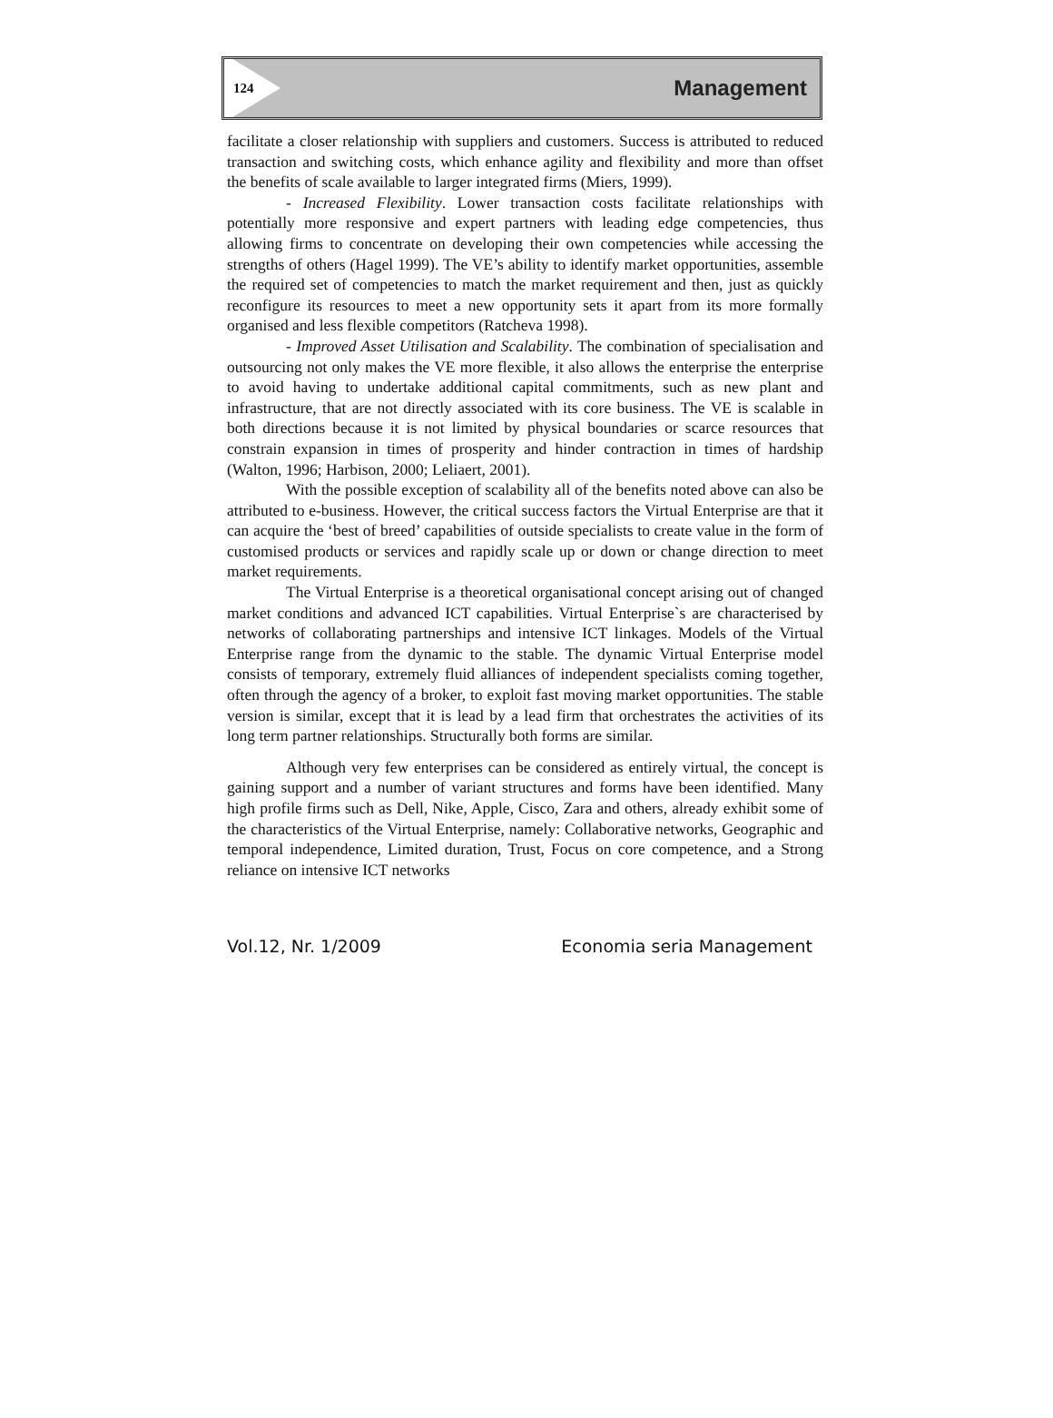124
Management
facilitate a closer relationship with suppliers and customers. Success is attributed to reduced transaction and switching costs, which enhance agility and flexibility and more than offset the benefits of scale available to larger integrated firms (Miers, 1999).
- Increased Flexibility. Lower transaction costs facilitate relationships with potentially more responsive and expert partners with leading edge competencies, thus allowing firms to concentrate on developing their own competencies while accessing the strengths of others (Hagel 1999). The VE’s ability to identify market opportunities, assemble the required set of competencies to match the market requirement and then, just as quickly reconfigure its resources to meet a new opportunity sets it apart from its more formally organised and less flexible competitors (Ratcheva 1998).
- Improved Asset Utilisation and Scalability. The combination of specialisation and outsourcing not only makes the VE more flexible, it also allows the enterprise the enterprise to avoid having to undertake additional capital commitments, such as new plant and infrastructure, that are not directly associated with its core business. The VE is scalable in both directions because it is not limited by physical boundaries or scarce resources that constrain expansion in times of prosperity and hinder contraction in times of hardship (Walton, 1996; Harbison, 2000; Leliaert, 2001).
With the possible exception of scalability all of the benefits noted above can also be attributed to e-business. However, the critical success factors the Virtual Enterprise are that it can acquire the ‘best of breed’ capabilities of outside specialists to create value in the form of customised products or services and rapidly scale up or down or change direction to meet market requirements.
The Virtual Enterprise is a theoretical organisational concept arising out of changed market conditions and advanced ICT capabilities. Virtual Enterprise`s are characterised by networks of collaborating partnerships and intensive ICT linkages. Models of the Virtual Enterprise range from the dynamic to the stable. The dynamic Virtual Enterprise model consists of temporary, extremely fluid alliances of independent specialists coming together, often through the agency of a broker, to exploit fast moving market opportunities. The stable version is similar, except that it is lead by a lead firm that orchestrates the activities of its long term partner relationships. Structurally both forms are similar.
Although very few enterprises can be considered as entirely virtual, the concept is gaining support and a number of variant structures and forms have been identified. Many high profile firms such as Dell, Nike, Apple, Cisco, Zara and others, already exhibit some of the characteristics of the Virtual Enterprise, namely: Collaborative networks, Geographic and temporal independence, Limited duration, Trust, Focus on core competence, and a Strong reliance on intensive ICT networks
Vol.12, Nr. 1/2009 Economia seria Management